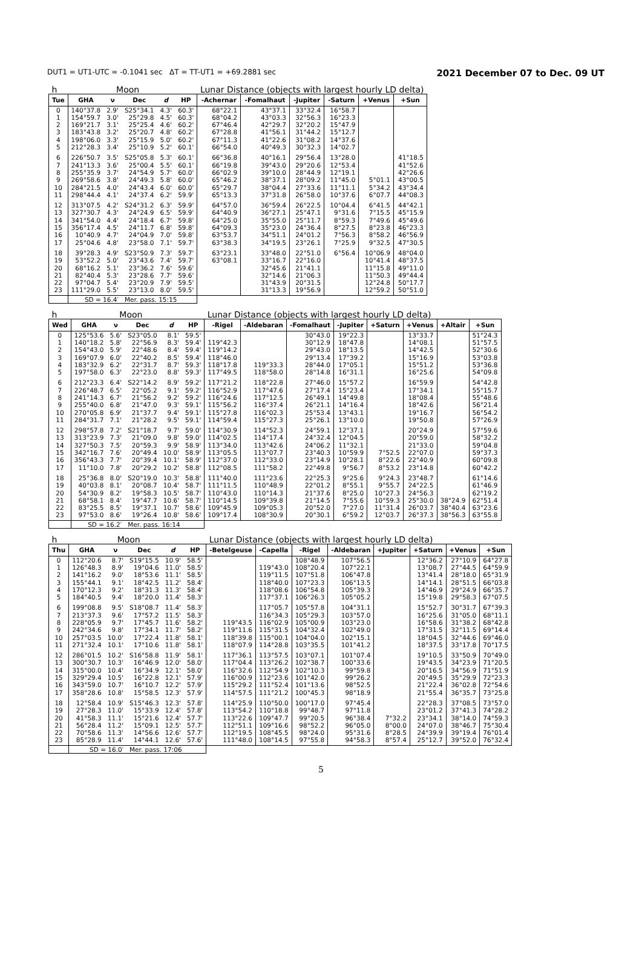DUT1 = UT1-UTC = -0.1041 sec ΔT = TT-UT1 = +69.2881 sec 2021 December 07 to Dec. 09 UT
| h | Moon | | | | | Lunar Distance (objects with largest hourly LD delta) | | | | | |
| Tue | GHA | ν | Dec | d | HP | -Achernar | -Fomalhaut | -Jupiter | -Saturn | +Venus | +Sun |
| 0 | 140°37.8 | 2.9' | S25°34.1 | 4.3' | 60.3' | 68°22.1 | 43°37.1 | 33°32.4 | 16°58.7 | | |
| 1 | 154°59.7 | 3.0' | 25°29.8 | 4.5' | 60.3' | 68°04.2 | 43°03.3 | 32°56.3 | 16°23.3 | | |
| 2 | 169°21.7 | 3.1' | 25°25.4 | 4.6' | 60.2' | 67°46.4 | 42°29.7 | 32°20.2 | 15°47.9 | | |
| 3 | 183°43.8 | 3.2' | 25°20.7 | 4.8' | 60.2' | 67°28.8 | 41°56.1 | 31°44.2 | 15°12.7 | | |
| 4 | 198°06.0 | 3.3' | 25°15.9 | 5.0' | 60.2' | 67°11.3 | 41°22.6 | 31°08.2 | 14°37.6 | | |
| 5 | 212°28.3 | 3.4' | 25°10.9 | 5.2' | 60.1' | 66°54.0 | 40°49.3 | 30°32.3 | 14°02.7 | | |
| 6 | 226°50.7 | 3.5' | S25°05.8 | 5.3' | 60.1' | 66°36.8 | 40°16.1 | 29°56.4 | 13°28.0 | | 41°18.5 |
| 7 | 241°13.3 | 3.6' | 25°00.4 | 5.5' | 60.1' | 66°19.8 | 39°43.0 | 29°20.6 | 12°53.4 | | 41°52.6 |
| 8 | 255°35.9 | 3.7' | 24°54.9 | 5.7' | 60.0' | 66°02.9 | 39°10.0 | 28°44.9 | 12°19.1 | | 42°26.6 |
| 9 | 269°58.6 | 3.8' | 24°49.3 | 5.8' | 60.0' | 65°46.2 | 38°37.1 | 28°09.2 | 11°45.0 | 5°01.1 | 43°00.5 |
| 10 | 284°21.5 | 4.0' | 24°43.4 | 6.0' | 60.0' | 65°29.7 | 38°04.4 | 27°33.6 | 11°11.1 | 5°34.2 | 43°34.4 |
| 11 | 298°44.4 | 4.1' | 24°37.4 | 6.2' | 59.9' | 65°13.3 | 37°31.8 | 26°58.0 | 10°37.6 | 6°07.7 | 44°08.3 |
| 12 | 313°07.5 | 4.2' | S24°31.2 | 6.3' | 59.9' | 64°57.0 | 36°59.4 | 26°22.5 | 10°04.4 | 6°41.5 | 44°42.1 |
| 13 | 327°30.7 | 4.3' | 24°24.9 | 6.5' | 59.9' | 64°40.9 | 36°27.1 | 25°47.1 | 9°31.6 | 7°15.5 | 45°15.9 |
| 14 | 341°54.0 | 4.4' | 24°18.4 | 6.7' | 59.8' | 64°25.0 | 35°55.0 | 25°11.7 | 8°59.3 | 7°49.6 | 45°49.6 |
| 15 | 356°17.4 | 4.5' | 24°11.7 | 6.8' | 59.8' | 64°09.3 | 35°23.0 | 24°36.4 | 8°27.5 | 8°23.8 | 46°23.3 |
| 16 | 10°40.9 | 4.7' | 24°04.9 | 7.0' | 59.8' | 63°53.7 | 34°51.1 | 24°01.2 | 7°56.3 | 8°58.2 | 46°56.9 |
| 17 | 25°04.6 | 4.8' | 23°58.0 | 7.1' | 59.7' | 63°38.3 | 34°19.5 | 23°26.1 | 7°25.9 | 9°32.5 | 47°30.5 |
| 18 | 39°28.3 | 4.9' | S23°50.9 | 7.3' | 59.7' | 63°23.1 | 33°48.0 | 22°51.0 | 6°56.4 | 10°06.9 | 48°04.0 |
| 19 | 53°52.2 | 5.0' | 23°43.6 | 7.4' | 59.7' | 63°08.1 | 33°16.7 | 22°16.0 | | 10°41.4 | 48°37.5 |
| 20 | 68°16.2 | 5.1' | 23°36.2 | 7.6' | 59.6' | | 32°45.6 | 21°41.1 | | 11°15.8 | 49°11.0 |
| 21 | 82°40.4 | 5.3' | 23°28.6 | 7.7' | 59.6' | | 32°14.6 | 21°06.3 | | 11°50.3 | 49°44.4 |
| 22 | 97°04.7 | 5.4' | 23°20.9 | 7.9' | 59.5' | | 31°43.9 | 20°31.5 | | 12°24.8 | 50°17.7 |
| 23 | 111°29.0 | 5.5' | 23°13.0 | 8.0' | 59.5' | | 31°13.3 | 19°56.9 | | 12°59.2 | 50°51.0 |
| | SD = 16.4′ | | Mer. pass. 15:15 | | | | | | | | |
| h | Moon | | | | | Lunar Distance (objects with largest hourly LD delta) | | | | | | | |
| Wed | GHA | ν | Dec | d | HP | -Rigel | -Aldebaran | -Fomalhaut | -Jupiter | +Saturn | +Venus | +Altair | +Sun |
| 0 | 125°53.6 | 5.6' | S23°05.0 | 8.1' | 59.5' | | | 30°43.0 | 19°22.3 | | 13°33.7 | | 51°24.3 |
| 1 | 140°18.2 | 5.8' | 22°56.9 | 8.3' | 59.4' | 119°42.3 | | 30°12.9 | 18°47.8 | | 14°08.1 | | 51°57.5 |
| 2 | 154°43.0 | 5.9' | 22°48.6 | 8.4' | 59.4' | 119°14.2 | | 29°43.0 | 18°13.5 | | 14°42.5 | | 52°30.6 |
| 3 | 169°07.9 | 6.0' | 22°40.2 | 8.5' | 59.4' | 118°46.0 | | 29°13.4 | 17°39.2 | | 15°16.9 | | 53°03.8 |
| 4 | 183°32.9 | 6.2' | 22°31.7 | 8.7' | 59.3' | 118°17.8 | 119°33.3 | 28°44.0 | 17°05.1 | | 15°51.2 | | 53°36.8 |
| 5 | 197°58.0 | 6.3' | 22°23.0 | 8.8' | 59.3' | 117°49.5 | 118°58.0 | 28°14.8 | 16°31.1 | | 16°25.6 | | 54°09.8 |
| 6 | 212°23.3 | 6.4' | S22°14.2 | 8.9' | 59.2' | 117°21.2 | 118°22.8 | 27°46.0 | 15°57.2 | | 16°59.9 | | 54°42.8 |
| 7 | 226°48.7 | 6.5' | 22°05.2 | 9.1' | 59.2' | 116°52.9 | 117°47.6 | 27°17.4 | 15°23.4 | | 17°34.1 | | 55°15.7 |
| 8 | 241°14.3 | 6.7' | 21°56.2 | 9.2' | 59.2' | 116°24.6 | 117°12.5 | 26°49.1 | 14°49.8 | | 18°08.4 | | 55°48.6 |
| 9 | 255°40.0 | 6.8' | 21°47.0 | 9.3' | 59.1' | 115°56.2 | 116°37.4 | 26°21.1 | 14°16.4 | | 18°42.6 | | 56°21.4 |
| 10 | 270°05.8 | 6.9' | 21°37.7 | 9.4' | 59.1' | 115°27.8 | 116°02.3 | 25°53.4 | 13°43.1 | | 19°16.7 | | 56°54.2 |
| 11 | 284°31.7 | 7.1' | 21°28.2 | 9.5' | 59.1' | 114°59.4 | 115°27.3 | 25°26.1 | 13°10.0 | | 19°50.8 | | 57°26.9 |
| 12 | 298°57.8 | 7.2' | S21°18.7 | 9.7' | 59.0' | 114°30.9 | 114°52.3 | 24°59.1 | 12°37.1 | | 20°24.9 | | 57°59.6 |
| 13 | 313°23.9 | 7.3' | 21°09.0 | 9.8' | 59.0' | 114°02.5 | 114°17.4 | 24°32.4 | 12°04.5 | | 20°59.0 | | 58°32.2 |
| 14 | 327°50.3 | 7.5' | 20°59.3 | 9.9' | 58.9' | 113°34.0 | 113°42.6 | 24°06.2 | 11°32.1 | | 21°33.0 | | 59°04.8 |
| 15 | 342°16.7 | 7.6' | 20°49.4 | 10.0' | 58.9' | 113°05.5 | 113°07.7 | 23°40.3 | 10°59.9 | 7°52.5 | 22°07.0 | | 59°37.3 |
| 16 | 356°43.3 | 7.7' | 20°39.4 | 10.1' | 58.9' | 112°37.0 | 112°33.0 | 23°14.9 | 10°28.1 | 8°22.6 | 22°40.9 | | 60°09.8 |
| 17 | 11°10.0 | 7.8' | 20°29.2 | 10.2' | 58.8' | 112°08.5 | 111°58.2 | 22°49.8 | 9°56.7 | 8°53.2 | 23°14.8 | | 60°42.2 |
| 18 | 25°36.8 | 8.0' | S20°19.0 | 10.3' | 58.8' | 111°40.0 | 111°23.6 | 22°25.3 | 9°25.6 | 9°24.3 | 23°48.7 | | 61°14.6 |
| 19 | 40°03.8 | 8.1' | 20°08.7 | 10.4' | 58.7' | 111°11.5 | 110°48.9 | 22°01.2 | 8°55.1 | 9°55.7 | 24°22.5 | | 61°46.9 |
| 20 | 54°30.9 | 8.2' | 19°58.3 | 10.5' | 58.7' | 110°43.0 | 110°14.3 | 21°37.6 | 8°25.0 | 10°27.3 | 24°56.3 | | 62°19.2 |
| 21 | 68°58.1 | 8.4' | 19°47.7 | 10.6' | 58.7' | 110°14.5 | 109°39.8 | 21°14.5 | 7°55.6 | 10°59.3 | 25°30.0 | 38°24.9 | 62°51.4 |
| 22 | 83°25.5 | 8.5' | 19°37.1 | 10.7' | 58.6' | 109°45.9 | 109°05.3 | 20°52.0 | 7°27.0 | 11°31.4 | 26°03.7 | 38°40.4 | 63°23.6 |
| 23 | 97°53.0 | 8.6' | 19°26.4 | 10.8' | 58.6' | 109°17.4 | 108°30.9 | 20°30.1 | 6°59.2 | 12°03.7 | 26°37.3 | 38°56.3 | 63°55.8 |
| | SD = 16.2′ | | Mer. pass. 16:14 | | | | | | | | | | |
| h | Moon | | | | | Lunar Distance (objects with largest hourly LD delta) | | | | | | | |
| Thu | GHA | ν | Dec | d | HP | -Betelgeuse | -Capella | -Rigel | -Aldebaran | +Jupiter | +Saturn | +Venus | +Sun |
| 0 | 112°20.6 | 8.7' | S19°15.5 | 10.9' | 58.5' | | | 108°48.9 | 107°56.5 | | 12°36.2 | 27°10.9 | 64°27.8 |
| 1 | 126°48.3 | 8.9' | 19°04.6 | 11.0' | 58.5' | | 119°43.0 | 108°20.4 | 107°22.1 | | 13°08.7 | 27°44.5 | 64°59.9 |
| 2 | 141°16.2 | 9.0' | 18°53.6 | 11.1' | 58.5' | | 119°11.5 | 107°51.8 | 106°47.8 | | 13°41.4 | 28°18.0 | 65°31.9 |
| 3 | 155°44.1 | 9.1' | 18°42.5 | 11.2' | 58.4' | | 118°40.0 | 107°23.3 | 106°13.5 | | 14°14.1 | 28°51.5 | 66°03.8 |
| 4 | 170°12.3 | 9.2' | 18°31.3 | 11.3' | 58.4' | | 118°08.6 | 106°54.8 | 105°39.3 | | 14°46.9 | 29°24.9 | 66°35.7 |
| 5 | 184°40.5 | 9.4' | 18°20.0 | 11.4' | 58.3' | | 117°37.1 | 106°26.3 | 105°05.2 | | 15°19.8 | 29°58.3 | 67°07.5 |
| 6 | 199°08.8 | 9.5' | S18°08.7 | 11.4' | 58.3' | | 117°05.7 | 105°57.8 | 104°31.1 | | 15°52.7 | 30°31.7 | 67°39.3 |
| 7 | 213°37.3 | 9.6' | 17°57.2 | 11.5' | 58.3' | | 116°34.3 | 105°29.3 | 103°57.0 | | 16°25.6 | 31°05.0 | 68°11.1 |
| 8 | 228°05.9 | 9.7' | 17°45.7 | 11.6' | 58.2' | 119°43.5 | 116°02.9 | 105°00.9 | 103°23.0 | | 16°58.6 | 31°38.2 | 68°42.8 |
| 9 | 242°34.6 | 9.8' | 17°34.1 | 11.7' | 58.2' | 119°11.6 | 115°31.5 | 104°32.4 | 102°49.0 | | 17°31.5 | 32°11.5 | 69°14.4 |
| 10 | 257°03.5 | 10.0' | 17°22.4 | 11.8' | 58.1' | 118°39.8 | 115°00.1 | 104°04.0 | 102°15.1 | | 18°04.5 | 32°44.6 | 69°46.0 |
| 11 | 271°32.4 | 10.1' | 17°10.6 | 11.8' | 58.1' | 118°07.9 | 114°28.8 | 103°35.5 | 101°41.2 | | 18°37.5 | 33°17.8 | 70°17.5 |
| 12 | 286°01.5 | 10.2' | S16°58.8 | 11.9' | 58.1' | 117°36.1 | 113°57.5 | 103°07.1 | 101°07.4 | | 19°10.5 | 33°50.9 | 70°49.0 |
| 13 | 300°30.7 | 10.3' | 16°46.9 | 12.0' | 58.0' | 117°04.4 | 113°26.2 | 102°38.7 | 100°33.6 | | 19°43.5 | 34°23.9 | 71°20.5 |
| 14 | 315°00.0 | 10.4' | 16°34.9 | 12.1' | 58.0' | 116°32.6 | 112°54.9 | 102°10.3 | 99°59.8 | | 20°16.5 | 34°56.9 | 71°51.9 |
| 15 | 329°29.4 | 10.5' | 16°22.8 | 12.1' | 57.9' | 116°00.9 | 112°23.6 | 101°42.0 | 99°26.2 | | 20°49.5 | 35°29.9 | 72°23.3 |
| 16 | 343°59.0 | 10.7' | 16°10.7 | 12.2' | 57.9' | 115°29.2 | 111°52.4 | 101°13.6 | 98°52.5 | | 21°22.4 | 36°02.8 | 72°54.6 |
| 17 | 358°28.6 | 10.8' | 15°58.5 | 12.3' | 57.9' | 114°57.5 | 111°21.2 | 100°45.3 | 98°18.9 | | 21°55.4 | 36°35.7 | 73°25.8 |
| 18 | 12°58.4 | 10.9' | S15°46.3 | 12.3' | 57.8' | 114°25.9 | 110°50.0 | 100°17.0 | 97°45.4 | | 22°28.3 | 37°08.5 | 73°57.0 |
| 19 | 27°28.3 | 11.0' | 15°33.9 | 12.4' | 57.8' | 113°54.2 | 110°18.8 | 99°48.7 | 97°11.8 | | 23°01.2 | 37°41.3 | 74°28.2 |
| 20 | 41°58.3 | 11.1' | 15°21.6 | 12.4' | 57.7' | 113°22.6 | 109°47.7 | 99°20.5 | 96°38.4 | 7°32.2 | 23°34.1 | 38°14.0 | 74°59.3 |
| 21 | 56°28.4 | 11.2' | 15°09.1 | 12.5' | 57.7' | 112°51.1 | 109°16.6 | 98°52.2 | 96°05.0 | 8°00.0 | 24°07.0 | 38°46.7 | 75°30.4 |
| 22 | 70°58.6 | 11.3' | 14°56.6 | 12.6' | 57.7' | 112°19.5 | 108°45.5 | 98°24.0 | 95°31.6 | 8°28.5 | 24°39.9 | 39°19.4 | 76°01.4 |
| 23 | 85°28.9 | 11.4' | 14°44.1 | 12.6' | 57.6' | 111°48.0 | 108°14.5 | 97°55.8 | 94°58.3 | 8°57.4 | 25°12.7 | 39°52.0 | 76°32.4 |
| | SD = 16.0′ | | Mer. pass. 17:06 | | | | | | | | | | |
5